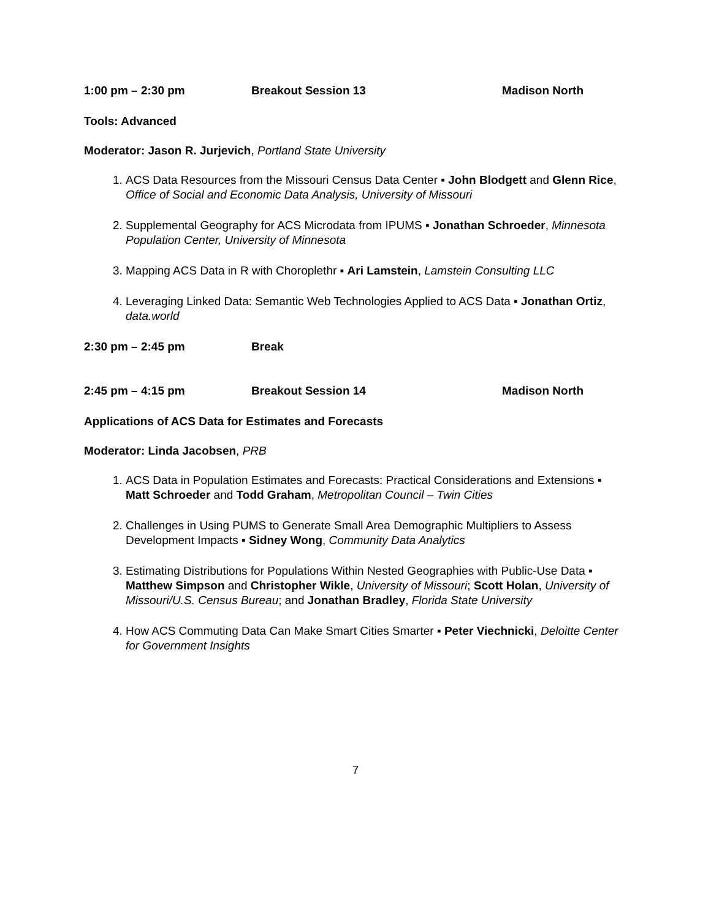1:00 pm – 2:30 pm Breakout Session 13 Madison North
Tools: Advanced
Moderator: Jason R. Jurjevich, Portland State University
1. ACS Data Resources from the Missouri Census Data Center ▪ John Blodgett and Glenn Rice, Office of Social and Economic Data Analysis, University of Missouri
2. Supplemental Geography for ACS Microdata from IPUMS ▪ Jonathan Schroeder, Minnesota Population Center, University of Minnesota
3. Mapping ACS Data in R with Choroplethr ▪ Ari Lamstein, Lamstein Consulting LLC
4. Leveraging Linked Data: Semantic Web Technologies Applied to ACS Data ▪ Jonathan Ortiz, data.world
2:30 pm – 2:45 pm Break
2:45 pm – 4:15 pm Breakout Session 14 Madison North
Applications of ACS Data for Estimates and Forecasts
Moderator: Linda Jacobsen, PRB
1. ACS Data in Population Estimates and Forecasts: Practical Considerations and Extensions ▪ Matt Schroeder and Todd Graham, Metropolitan Council – Twin Cities
2. Challenges in Using PUMS to Generate Small Area Demographic Multipliers to Assess Development Impacts ▪ Sidney Wong, Community Data Analytics
3. Estimating Distributions for Populations Within Nested Geographies with Public-Use Data ▪ Matthew Simpson and Christopher Wikle, University of Missouri; Scott Holan, University of Missouri/U.S. Census Bureau; and Jonathan Bradley, Florida State University
4. How ACS Commuting Data Can Make Smart Cities Smarter ▪ Peter Viechnicki, Deloitte Center for Government Insights
7